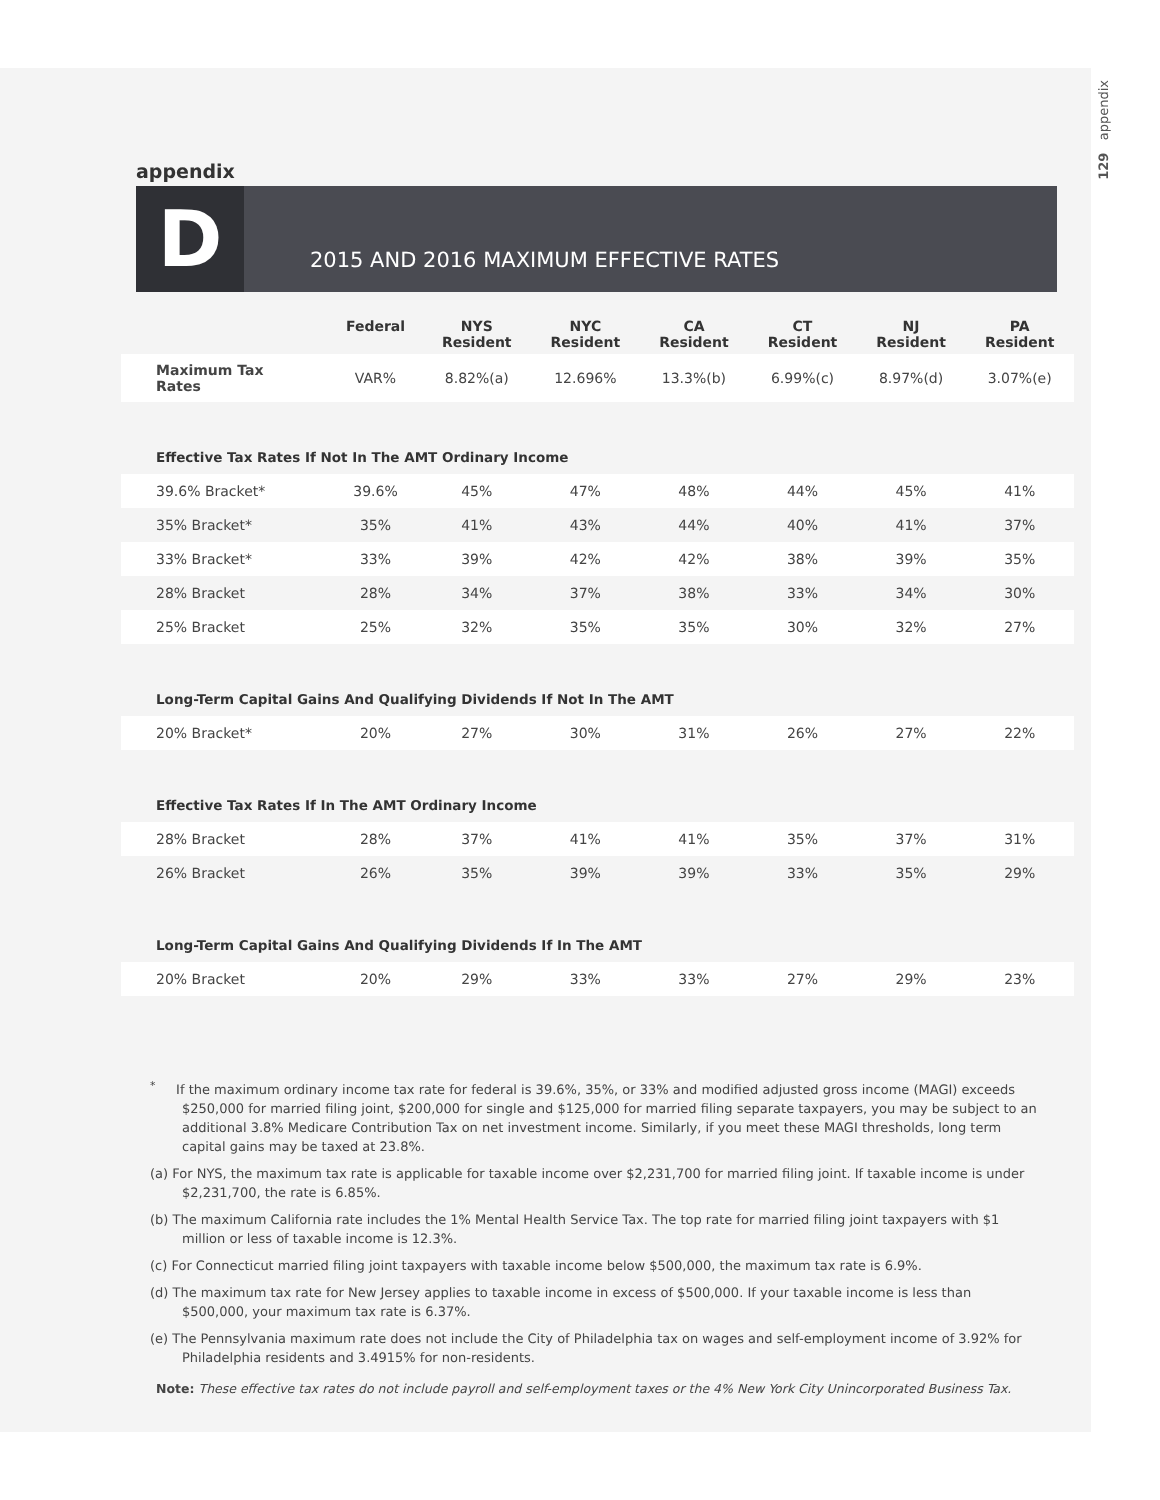129 appendix
appendix
D
2015 AND 2016 MAXIMUM EFFECTIVE RATES
| | Federal | NYS Resident | NYC Resident | CA Resident | CT Resident | NJ Resident | PA Resident |
| --- | --- | --- | --- | --- | --- | --- | --- |
| Maximum Tax Rates | VAR% | 8.82%(a) | 12.696% | 13.3%(b) | 6.99%(c) | 8.97%(d) | 3.07%(e) |
| Effective Tax Rates If Not In The AMT Ordinary Income | | | | | | | |
| 39.6% Bracket* | 39.6% | 45% | 47% | 48% | 44% | 45% | 41% |
| 35% Bracket* | 35% | 41% | 43% | 44% | 40% | 41% | 37% |
| 33% Bracket* | 33% | 39% | 42% | 42% | 38% | 39% | 35% |
| 28% Bracket | 28% | 34% | 37% | 38% | 33% | 34% | 30% |
| 25% Bracket | 25% | 32% | 35% | 35% | 30% | 32% | 27% |
| Long-Term Capital Gains And Qualifying Dividends If Not In The AMT | | | | | | | |
| 20% Bracket* | 20% | 27% | 30% | 31% | 26% | 27% | 22% |
| Effective Tax Rates If In The AMT Ordinary Income | | | | | | | |
| 28% Bracket | 28% | 37% | 41% | 41% | 35% | 37% | 31% |
| 26% Bracket | 26% | 35% | 39% | 39% | 33% | 35% | 29% |
| Long-Term Capital Gains And Qualifying Dividends If In The AMT | | | | | | | |
| 20% Bracket | 20% | 29% | 33% | 33% | 27% | 29% | 23% |
<sup>*</sup> If the maximum ordinary income tax rate for federal is 39.6%, 35%, or 33% and modified adjusted gross income (MAGI) exceeds $250,000 for married filing joint, $200,000 for single and $125,000 for married filing separate taxpayers, you may be subject to an additional 3.8% Medicare Contribution Tax on net investment income. Similarly, if you meet these MAGI thresholds, long term capital gains may be taxed at 23.8%.
(a) For NYS, the maximum tax rate is applicable for taxable income over $2,231,700 for married filing joint. If taxable income is under $2,231,700, the rate is 6.85%.
(b) The maximum California rate includes the 1% Mental Health Service Tax. The top rate for married filing joint taxpayers with $1 million or less of taxable income is 12.3%.
(c) For Connecticut married filing joint taxpayers with taxable income below $500,000, the maximum tax rate is 6.9%.
(d) The maximum tax rate for New Jersey applies to taxable income in excess of $500,000. If your taxable income is less than $500,000, your maximum tax rate is 6.37%.
(e) The Pennsylvania maximum rate does not include the City of Philadelphia tax on wages and self-employment income of 3.92% for Philadelphia residents and 3.4915% for non-residents.
Note: These effective tax rates do not include payroll and self-employment taxes or the 4% New York City Unincorporated Business Tax.